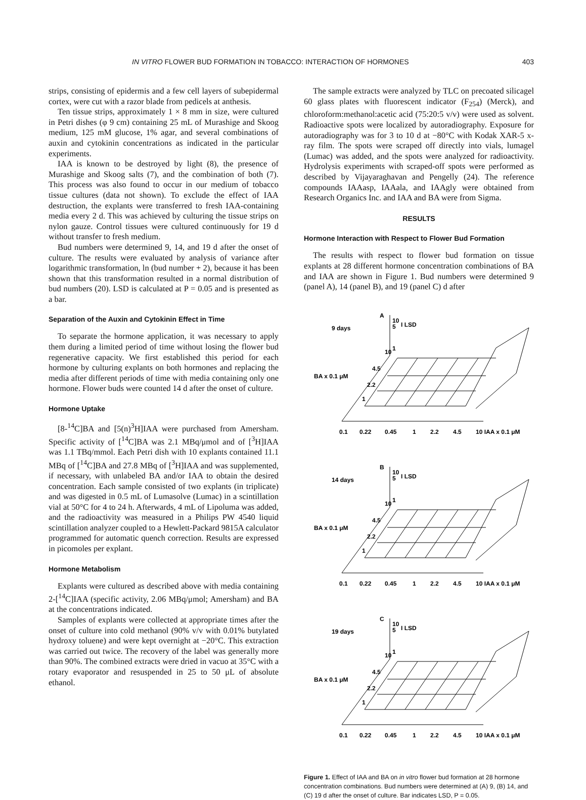IN VITRO FLOWER BUD FORMATION IN TOBACCO: INTERACTION OF HORMONES 403
strips, consisting of epidermis and a few cell layers of subepidermal cortex, were cut with a razor blade from pedicels at anthesis.
Ten tissue strips, approximately 1 × 8 mm in size, were cultured in Petri dishes (φ 9 cm) containing 25 mL of Murashige and Skoog medium, 125 mM glucose, 1% agar, and several combinations of auxin and cytokinin concentrations as indicated in the particular experiments.
IAA is known to be destroyed by light (8), the presence of Murashige and Skoog salts (7), and the combination of both (7). This process was also found to occur in our medium of tobacco tissue cultures (data not shown). To exclude the effect of IAA destruction, the explants were transferred to fresh IAA-containing media every 2 d. This was achieved by culturing the tissue strips on nylon gauze. Control tissues were cultured continuously for 19 d without transfer to fresh medium.
Bud numbers were determined 9, 14, and 19 d after the onset of culture. The results were evaluated by analysis of variance after logarithmic transformation, ln (bud number + 2), because it has been shown that this transformation resulted in a normal distribution of bud numbers (20). LSD is calculated at P = 0.05 and is presented as a bar.
Separation of the Auxin and Cytokinin Effect in Time
To separate the hormone application, it was necessary to apply them during a limited period of time without losing the flower bud regenerative capacity. We first established this period for each hormone by culturing explants on both hormones and replacing the media after different periods of time with media containing only one hormone. Flower buds were counted 14 d after the onset of culture.
Hormone Uptake
[8-<sup>14</sup>C]BA and [5(n)<sup>3</sup>H]IAA were purchased from Amersham. Specific activity of [<sup>14</sup>C]BA was 2.1 MBq/μmol and of [<sup>3</sup>H]IAA was 1.1 TBq/mmol. Each Petri dish with 10 explants contained 11.1 MBq of [<sup>14</sup>C]BA and 27.8 MBq of [<sup>3</sup>H]IAA and was supplemented, if necessary, with unlabeled BA and/or IAA to obtain the desired concentration. Each sample consisted of two explants (in triplicate) and was digested in 0.5 mL of Lumasolve (Lumac) in a scintillation vial at 50°C for 4 to 24 h. Afterwards, 4 mL of Lipoluma was added, and the radioactivity was measured in a Philips PW 4540 liquid scintillation analyzer coupled to a Hewlett-Packard 9815A calculator programmed for automatic quench correction. Results are expressed in picomoles per explant.
Hormone Metabolism
Explants were cultured as described above with media containing 2-[<sup>14</sup>C]IAA (specific activity, 2.06 MBq/μmol; Amersham) and BA at the concentrations indicated.
Samples of explants were collected at appropriate times after the onset of culture into cold methanol (90% v/v with 0.01% butylated hydroxy toluene) and were kept overnight at −20°C. This extraction was carried out twice. The recovery of the label was generally more than 90%. The combined extracts were dried in vacuo at 35°C with a rotary evaporator and resuspended in 25 to 50 μL of absolute ethanol.
The sample extracts were analyzed by TLC on precoated silicagel 60 glass plates with fluorescent indicator (F<sub>254</sub>) (Merck), and chloroform:methanol:acetic acid (75:20:5 v/v) were used as solvent. Radioactive spots were localized by autoradiography. Exposure for autoradiography was for 3 to 10 d at −80°C with Kodak XAR-5 x-ray film. The spots were scraped off directly into vials, lumagel (Lumac) was added, and the spots were analyzed for radioactivity. Hydrolysis experiments with scraped-off spots were performed as described by Vijayaraghavan and Pengelly (24). The reference compounds IAAasp, IAAala, and IAAgly were obtained from Research Organics Inc. and IAA and BA were from Sigma.
RESULTS
Hormone Interaction with Respect to Flower Bud Formation
The results with respect to flower bud formation on tissue explants at 28 different hormone concentration combinations of BA and IAA are shown in Figure 1. Bud numbers were determined 9 (panel A), 14 (panel B), and 19 (panel C) d after
A
9 days
10
5
I LSD
10
1
BA x 0.1 μM
4.5
2.2
1
0.1
0.22
0.45
1
2.2
4.5
10 IAA x 0.1 μM
B
14 days
C
19 days
Figure 1. Effect of IAA and BA on in vitro flower bud formation at 28 hormone concentration combinations. Bud numbers were determined at (A) 9, (B) 14, and (C) 19 d after the onset of culture. Bar indicates LSD, P = 0.05.